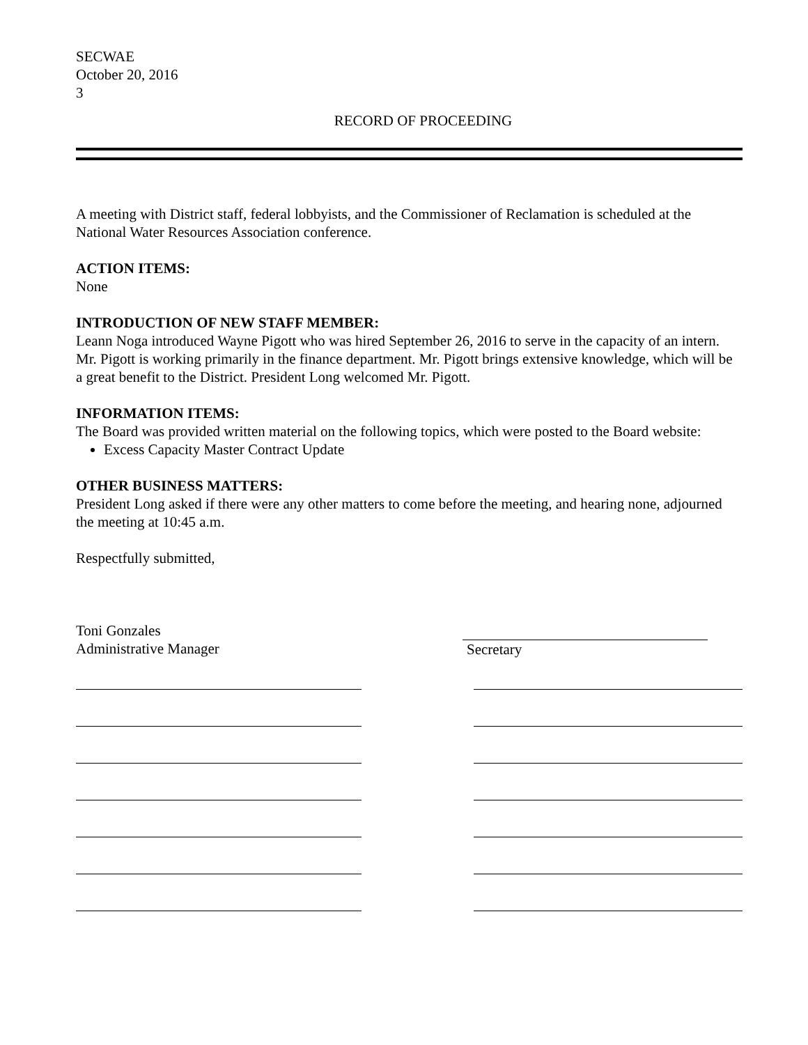SECWAE
October 20, 2016
3
RECORD OF PROCEEDING
A meeting with District staff, federal lobbyists, and the Commissioner of Reclamation is scheduled at the National Water Resources Association conference.
ACTION ITEMS:
None
INTRODUCTION OF NEW STAFF MEMBER:
Leann Noga introduced Wayne Pigott who was hired September 26, 2016 to serve in the capacity of an intern. Mr. Pigott is working primarily in the finance department. Mr. Pigott brings extensive knowledge, which will be a great benefit to the District. President Long welcomed Mr. Pigott.
INFORMATION ITEMS:
The Board was provided written material on the following topics, which were posted to the Board website:
Excess Capacity Master Contract Update
OTHER BUSINESS MATTERS:
President Long asked if there were any other matters to come before the meeting, and hearing none, adjourned the meeting at 10:45 a.m.
Respectfully submitted,
Toni Gonzales
Administrative Manager
Secretary